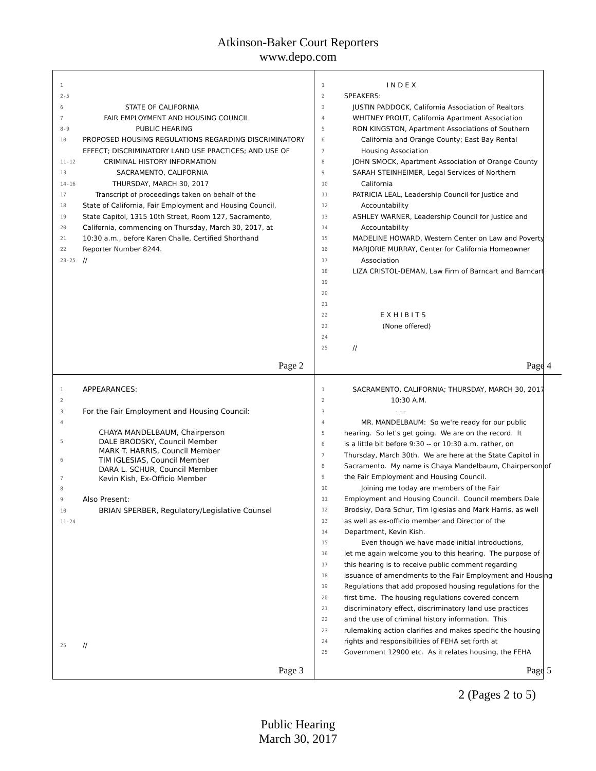Atkinson-Baker Court Reporters
www.depo.com
1
2-5
6 STATE OF CALIFORNIA
7 FAIR EMPLOYMENT AND HOUSING COUNCIL
8-9 PUBLIC HEARING
10 PROPOSED HOUSING REGULATIONS REGARDING DISCRIMINATORY
EFFECT; DISCRIMINATORY LAND USE PRACTICES; AND USE OF
11-12 CRIMINAL HISTORY INFORMATION
13 SACRAMENTO, CALIFORNIA
14-16 THURSDAY, MARCH 30, 2017
17 Transcript of proceedings taken on behalf of the
18 State of California, Fair Employment and Housing Council,
19 State Capitol, 1315 10th Street, Room 127, Sacramento,
20 California, commencing on Thursday, March 30, 2017, at
21 10:30 a.m., before Karen Challe, Certified Shorthand
22 Reporter Number 8244.
23-25 //
Page 2
1 I N D E X
2 SPEAKERS:
3 JUSTIN PADDOCK, California Association of Realtors
4 WHITNEY PROUT, California Apartment Association
5 RON KINGSTON, Apartment Associations of Southern
6 California and Orange County; East Bay Rental
7 Housing Association
8 JOHN SMOCK, Apartment Association of Orange County
9 SARAH STEINHEIMER, Legal Services of Northern
10 California
11 PATRICIA LEAL, Leadership Council for Justice and
12 Accountability
13 ASHLEY WARNER, Leadership Council for Justice and
14 Accountability
15 MADELINE HOWARD, Western Center on Law and Poverty
16 MARJORIE MURRAY, Center for California Homeowner
17 Association
18 LIZA CRISTOL-DEMAN, Law Firm of Barncart and Barncart
19
20
21
22 E X H I B I T S
23 (None offered)
24
25 //
Page 4
1 APPEARANCES:
2
3 For the Fair Employment and Housing Council:
4
CHAYA MANDELBAUM, Chairperson
5 DALE BRODSKY, Council Member
MARK T. HARRIS, Council Member
6 TIM IGLESIAS, Council Member
DARA L. SCHUR, Council Member
7 Kevin Kish, Ex-Officio Member
8
9 Also Present:
10 BRIAN SPERBER, Regulatory/Legislative Counsel
11-24
25 //
Page 3
1 SACRAMENTO, CALIFORNIA; THURSDAY, MARCH 30, 2017
2 10:30 A.M.
3 - - -
4 MR. MANDELBAUM: So we're ready for our public
5 hearing. So let's get going. We are on the record. It
6 is a little bit before 9:30 -- or 10:30 a.m. rather, on
7 Thursday, March 30th. We are here at the State Capitol in
8 Sacramento. My name is Chaya Mandelbaum, Chairperson of
9 the Fair Employment and Housing Council.
10 Joining me today are members of the Fair
11 Employment and Housing Council. Council members Dale
12 Brodsky, Dara Schur, Tim Iglesias and Mark Harris, as well
13 as well as ex-officio member and Director of the
14 Department, Kevin Kish.
15 Even though we have made initial introductions,
16 let me again welcome you to this hearing. The purpose of
17 this hearing is to receive public comment regarding
18 issuance of amendments to the Fair Employment and Housing
19 Regulations that add proposed housing regulations for the
20 first time. The housing regulations covered concern
21 discriminatory effect, discriminatory land use practices
22 and the use of criminal history information. This
23 rulemaking action clarifies and makes specific the housing
24 rights and responsibilities of FEHA set forth at
25 Government 12900 etc. As it relates housing, the FEHA
Page 5
2 (Pages 2 to 5)
Public Hearing
March 30, 2017